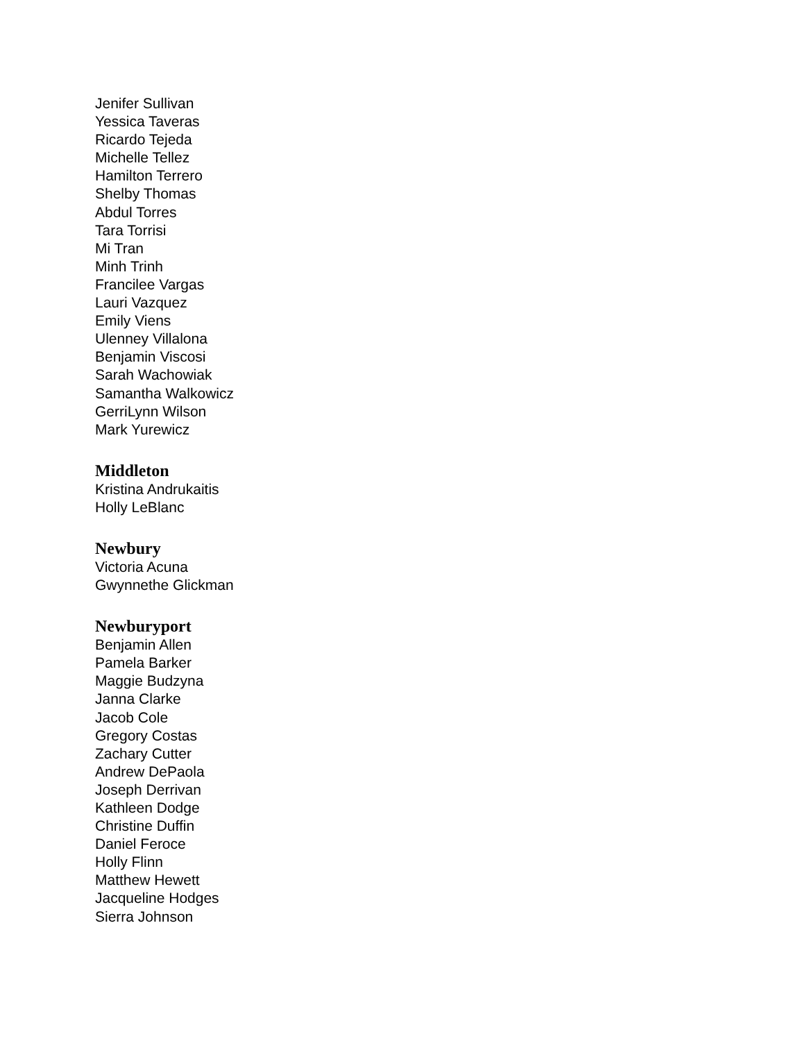Jenifer Sullivan
Yessica Taveras
Ricardo Tejeda
Michelle Tellez
Hamilton Terrero
Shelby Thomas
Abdul Torres
Tara Torrisi
Mi Tran
Minh Trinh
Francilee Vargas
Lauri Vazquez
Emily Viens
Ulenney Villalona
Benjamin Viscosi
Sarah Wachowiak
Samantha Walkowicz
GerriLynn Wilson
Mark Yurewicz
Middleton
Kristina Andrukaitis
Holly LeBlanc
Newbury
Victoria Acuna
Gwynnethe Glickman
Newburyport
Benjamin Allen
Pamela Barker
Maggie Budzyna
Janna Clarke
Jacob Cole
Gregory Costas
Zachary Cutter
Andrew DePaola
Joseph Derrivan
Kathleen Dodge
Christine Duffin
Daniel Feroce
Holly Flinn
Matthew Hewett
Jacqueline Hodges
Sierra Johnson